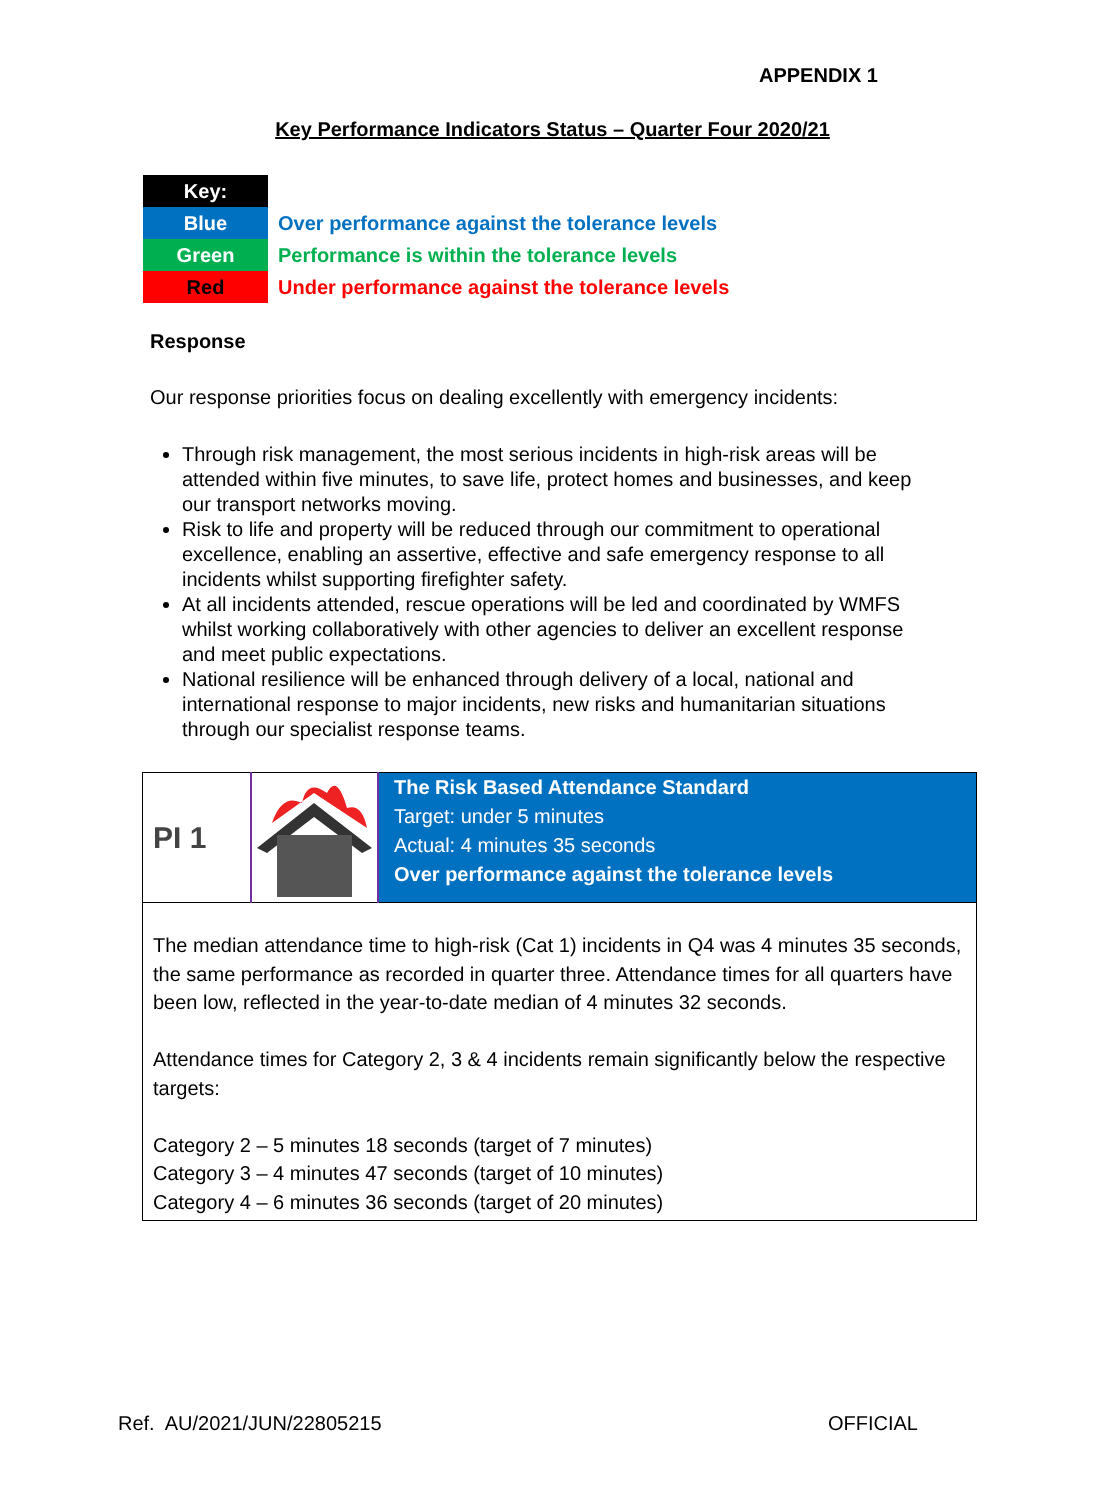APPENDIX 1
Key Performance Indicators Status – Quarter Four 2020/21
| Key: | |
| Blue | Over performance against the tolerance levels |
| Green | Performance is within the tolerance levels |
| Red | Under performance against the tolerance levels |
Response
Our response priorities focus on dealing excellently with emergency incidents:
Through risk management, the most serious incidents in high-risk areas will be attended within five minutes, to save life, protect homes and businesses, and keep our transport networks moving.
Risk to life and property will be reduced through our commitment to operational excellence, enabling an assertive, effective and safe emergency response to all incidents whilst supporting firefighter safety.
At all incidents attended, rescue operations will be led and coordinated by WMFS whilst working collaboratively with other agencies to deliver an excellent response and meet public expectations.
National resilience will be enhanced through delivery of a local, national and international response to major incidents, new risks and humanitarian situations through our specialist response teams.
| PI 1 | | The Risk Based Attendance Standard Target: under 5 minutes Actual: 4 minutes 35 seconds Over performance against the tolerance levels |
| The median attendance time to high-risk (Cat 1) incidents in Q4 was 4 minutes 35 seconds, the same performance as recorded in quarter three. Attendance times for all quarters have been low, reflected in the year-to-date median of 4 minutes 32 seconds. Attendance times for Category 2, 3 & 4 incidents remain significantly below the respective targets: Category 2 – 5 minutes 18 seconds (target of 7 minutes) Category 3 – 4 minutes 47 seconds (target of 10 minutes) Category 4 – 6 minutes 36 seconds (target of 20 minutes) | | |
Ref. AU/2021/JUN/22805215 OFFICIAL